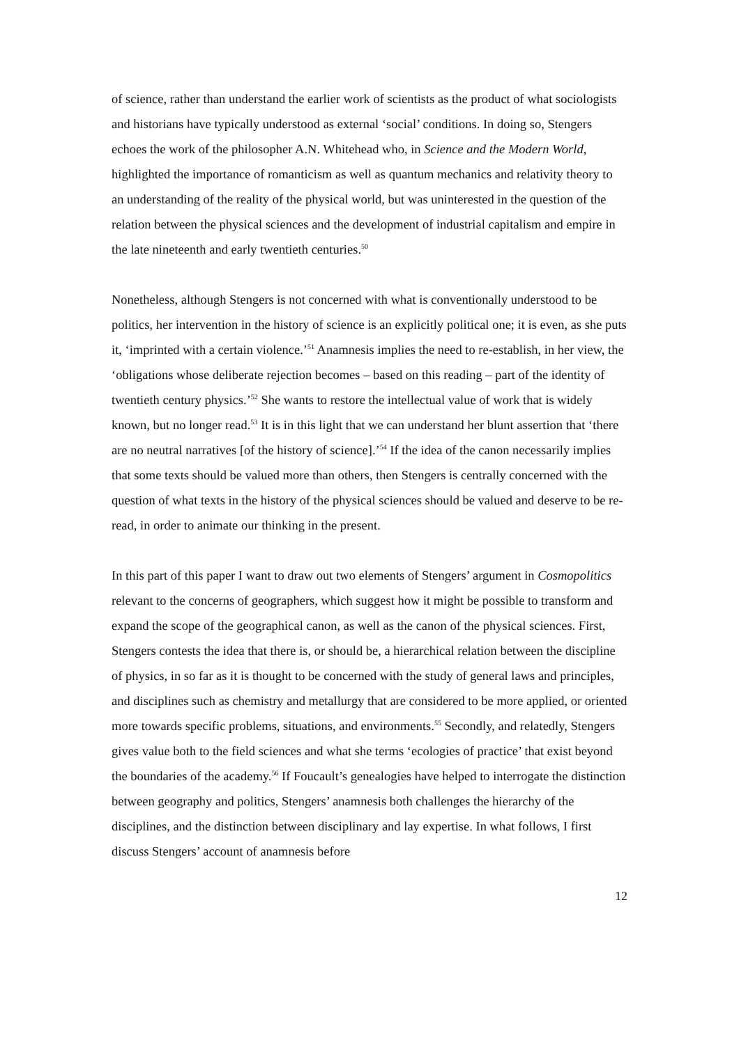of science, rather than understand the earlier work of scientists as the product of what sociologists and historians have typically understood as external ‘social’ conditions. In doing so, Stengers echoes the work of the philosopher A.N. Whitehead who, in Science and the Modern World, highlighted the importance of romanticism as well as quantum mechanics and relativity theory to an understanding of the reality of the physical world, but was uninterested in the question of the relation between the physical sciences and the development of industrial capitalism and empire in the late nineteenth and early twentieth centuries.<sup>50</sup>
Nonetheless, although Stengers is not concerned with what is conventionally understood to be politics, her intervention in the history of science is an explicitly political one; it is even, as she puts it, ‘imprinted with a certain violence.’<sup>51</sup> Anamnesis implies the need to re-establish, in her view, the ‘obligations whose deliberate rejection becomes – based on this reading – part of the identity of twentieth century physics.’<sup>52</sup> She wants to restore the intellectual value of work that is widely known, but no longer read.<sup>53</sup> It is in this light that we can understand her blunt assertion that ‘there are no neutral narratives [of the history of science].’<sup>54</sup> If the idea of the canon necessarily implies that some texts should be valued more than others, then Stengers is centrally concerned with the question of what texts in the history of the physical sciences should be valued and deserve to be re-read, in order to animate our thinking in the present.
In this part of this paper I want to draw out two elements of Stengers’ argument in Cosmopolitics relevant to the concerns of geographers, which suggest how it might be possible to transform and expand the scope of the geographical canon, as well as the canon of the physical sciences. First, Stengers contests the idea that there is, or should be, a hierarchical relation between the discipline of physics, in so far as it is thought to be concerned with the study of general laws and principles, and disciplines such as chemistry and metallurgy that are considered to be more applied, or oriented more towards specific problems, situations, and environments.<sup>55</sup> Secondly, and relatedly, Stengers gives value both to the field sciences and what she terms ‘ecologies of practice’ that exist beyond the boundaries of the academy.<sup>56</sup> If Foucault’s genealogies have helped to interrogate the distinction between geography and politics, Stengers’ anamnesis both challenges the hierarchy of the disciplines, and the distinction between disciplinary and lay expertise. In what follows, I first discuss Stengers’ account of anamnesis before
12